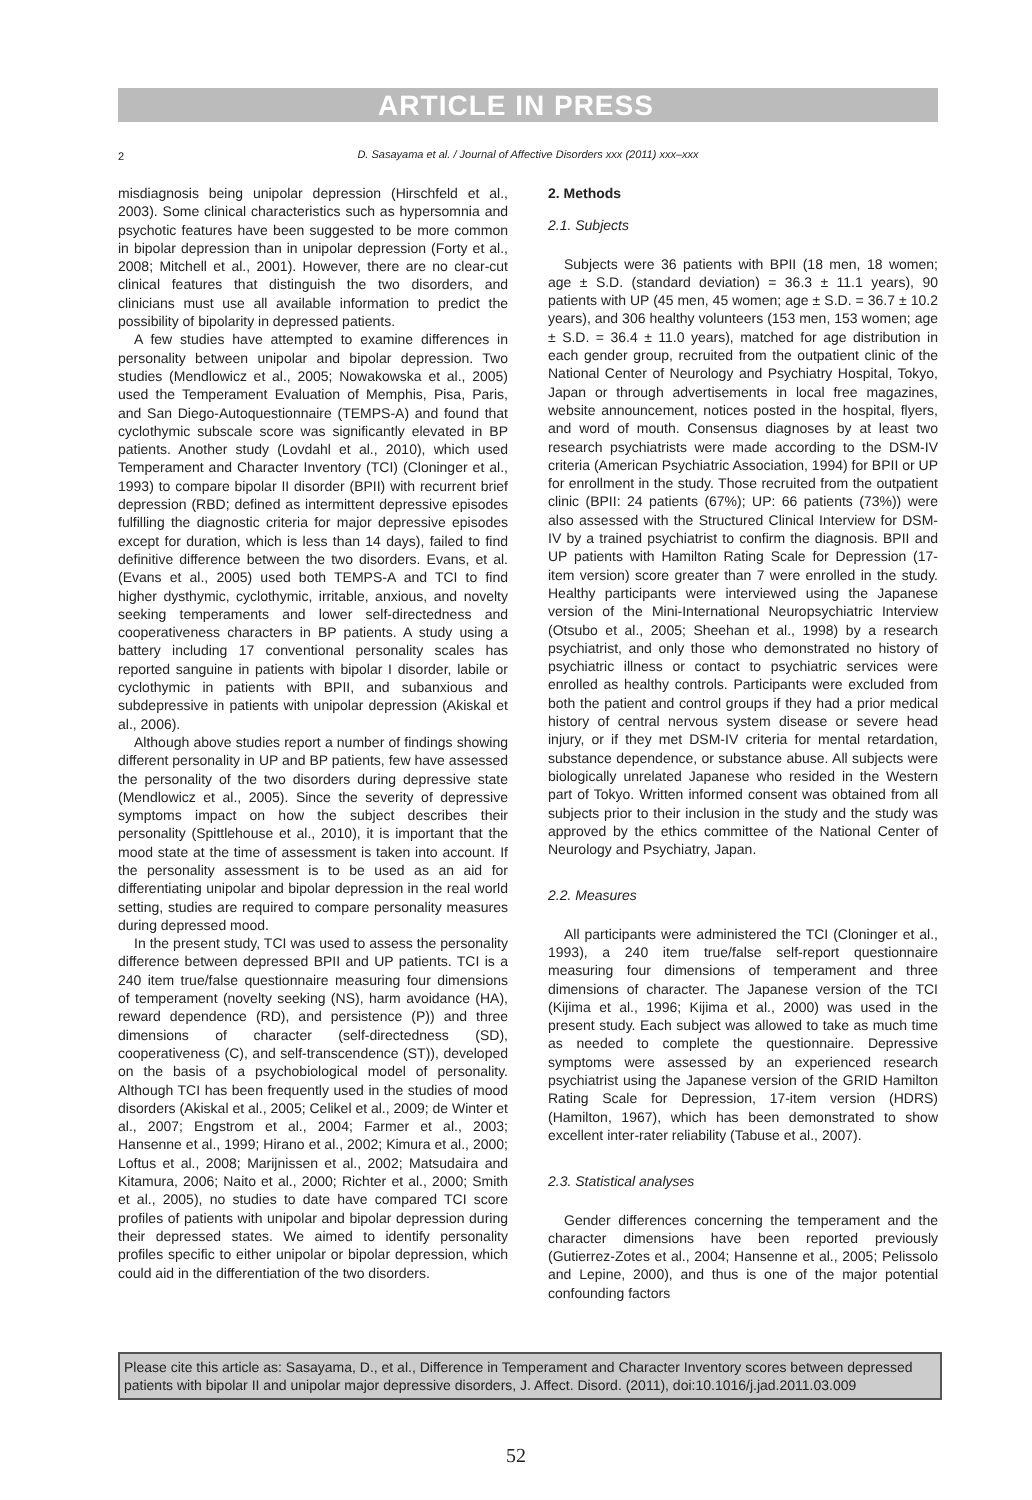ARTICLE IN PRESS
2
D. Sasayama et al. / Journal of Affective Disorders xxx (2011) xxx–xxx
misdiagnosis being unipolar depression (Hirschfeld et al., 2003). Some clinical characteristics such as hypersomnia and psychotic features have been suggested to be more common in bipolar depression than in unipolar depression (Forty et al., 2008; Mitchell et al., 2001). However, there are no clear-cut clinical features that distinguish the two disorders, and clinicians must use all available information to predict the possibility of bipolarity in depressed patients.
A few studies have attempted to examine differences in personality between unipolar and bipolar depression. Two studies (Mendlowicz et al., 2005; Nowakowska et al., 2005) used the Temperament Evaluation of Memphis, Pisa, Paris, and San Diego-Autoquestionnaire (TEMPS-A) and found that cyclothymic subscale score was significantly elevated in BP patients. Another study (Lovdahl et al., 2010), which used Temperament and Character Inventory (TCI) (Cloninger et al., 1993) to compare bipolar II disorder (BPII) with recurrent brief depression (RBD; defined as intermittent depressive episodes fulfilling the diagnostic criteria for major depressive episodes except for duration, which is less than 14 days), failed to find definitive difference between the two disorders. Evans, et al. (Evans et al., 2005) used both TEMPS-A and TCI to find higher dysthymic, cyclothymic, irritable, anxious, and novelty seeking temperaments and lower self-directedness and cooperativeness characters in BP patients. A study using a battery including 17 conventional personality scales has reported sanguine in patients with bipolar I disorder, labile or cyclothymic in patients with BPII, and subanxious and subdepressive in patients with unipolar depression (Akiskal et al., 2006).
Although above studies report a number of findings showing different personality in UP and BP patients, few have assessed the personality of the two disorders during depressive state (Mendlowicz et al., 2005). Since the severity of depressive symptoms impact on how the subject describes their personality (Spittlehouse et al., 2010), it is important that the mood state at the time of assessment is taken into account. If the personality assessment is to be used as an aid for differentiating unipolar and bipolar depression in the real world setting, studies are required to compare personality measures during depressed mood.
In the present study, TCI was used to assess the personality difference between depressed BPII and UP patients. TCI is a 240 item true/false questionnaire measuring four dimensions of temperament (novelty seeking (NS), harm avoidance (HA), reward dependence (RD), and persistence (P)) and three dimensions of character (self-directedness (SD), cooperativeness (C), and self-transcendence (ST)), developed on the basis of a psychobiological model of personality. Although TCI has been frequently used in the studies of mood disorders (Akiskal et al., 2005; Celikel et al., 2009; de Winter et al., 2007; Engstrom et al., 2004; Farmer et al., 2003; Hansenne et al., 1999; Hirano et al., 2002; Kimura et al., 2000; Loftus et al., 2008; Marijnissen et al., 2002; Matsudaira and Kitamura, 2006; Naito et al., 2000; Richter et al., 2000; Smith et al., 2005), no studies to date have compared TCI score profiles of patients with unipolar and bipolar depression during their depressed states. We aimed to identify personality profiles specific to either unipolar or bipolar depression, which could aid in the differentiation of the two disorders.
2. Methods
2.1. Subjects
Subjects were 36 patients with BPII (18 men, 18 women; age ± S.D. (standard deviation) = 36.3 ± 11.1 years), 90 patients with UP (45 men, 45 women; age ± S.D. = 36.7 ± 10.2 years), and 306 healthy volunteers (153 men, 153 women; age ± S.D. = 36.4 ± 11.0 years), matched for age distribution in each gender group, recruited from the outpatient clinic of the National Center of Neurology and Psychiatry Hospital, Tokyo, Japan or through advertisements in local free magazines, website announcement, notices posted in the hospital, flyers, and word of mouth. Consensus diagnoses by at least two research psychiatrists were made according to the DSM-IV criteria (American Psychiatric Association, 1994) for BPII or UP for enrollment in the study. Those recruited from the outpatient clinic (BPII: 24 patients (67%); UP: 66 patients (73%)) were also assessed with the Structured Clinical Interview for DSM-IV by a trained psychiatrist to confirm the diagnosis. BPII and UP patients with Hamilton Rating Scale for Depression (17-item version) score greater than 7 were enrolled in the study. Healthy participants were interviewed using the Japanese version of the Mini-International Neuropsychiatric Interview (Otsubo et al., 2005; Sheehan et al., 1998) by a research psychiatrist, and only those who demonstrated no history of psychiatric illness or contact to psychiatric services were enrolled as healthy controls. Participants were excluded from both the patient and control groups if they had a prior medical history of central nervous system disease or severe head injury, or if they met DSM-IV criteria for mental retardation, substance dependence, or substance abuse. All subjects were biologically unrelated Japanese who resided in the Western part of Tokyo. Written informed consent was obtained from all subjects prior to their inclusion in the study and the study was approved by the ethics committee of the National Center of Neurology and Psychiatry, Japan.
2.2. Measures
All participants were administered the TCI (Cloninger et al., 1993), a 240 item true/false self-report questionnaire measuring four dimensions of temperament and three dimensions of character. The Japanese version of the TCI (Kijima et al., 1996; Kijima et al., 2000) was used in the present study. Each subject was allowed to take as much time as needed to complete the questionnaire. Depressive symptoms were assessed by an experienced research psychiatrist using the Japanese version of the GRID Hamilton Rating Scale for Depression, 17-item version (HDRS) (Hamilton, 1967), which has been demonstrated to show excellent inter-rater reliability (Tabuse et al., 2007).
2.3. Statistical analyses
Gender differences concerning the temperament and the character dimensions have been reported previously (Gutierrez-Zotes et al., 2004; Hansenne et al., 2005; Pelissolo and Lepine, 2000), and thus is one of the major potential confounding factors
Please cite this article as: Sasayama, D., et al., Difference in Temperament and Character Inventory scores between depressed patients with bipolar II and unipolar major depressive disorders, J. Affect. Disord. (2011), doi:10.1016/j.jad.2011.03.009
52